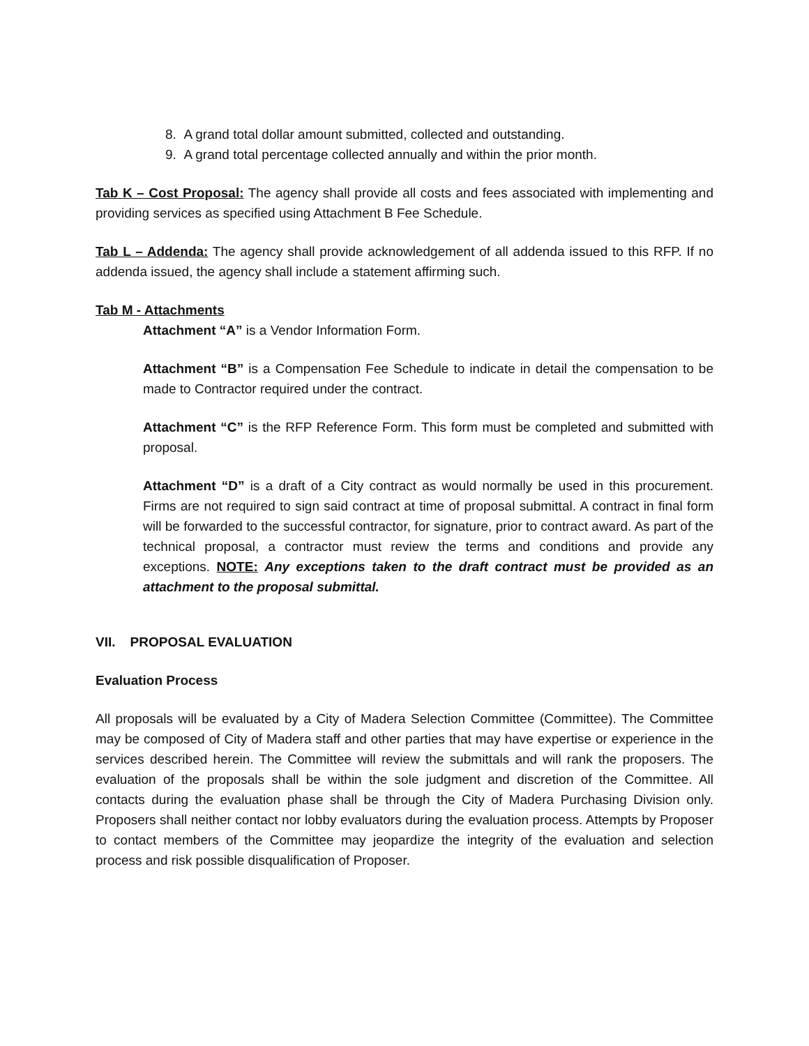8. A grand total dollar amount submitted, collected and outstanding.
9. A grand total percentage collected annually and within the prior month.
Tab K – Cost Proposal: The agency shall provide all costs and fees associated with implementing and providing services as specified using Attachment B Fee Schedule.
Tab L – Addenda: The agency shall provide acknowledgement of all addenda issued to this RFP. If no addenda issued, the agency shall include a statement affirming such.
Tab M - Attachments
Attachment “A” is a Vendor Information Form.
Attachment “B” is a Compensation Fee Schedule to indicate in detail the compensation to be made to Contractor required under the contract.
Attachment “C” is the RFP Reference Form. This form must be completed and submitted with proposal.
Attachment “D” is a draft of a City contract as would normally be used in this procurement. Firms are not required to sign said contract at time of proposal submittal. A contract in final form will be forwarded to the successful contractor, for signature, prior to contract award. As part of the technical proposal, a contractor must review the terms and conditions and provide any exceptions. NOTE: Any exceptions taken to the draft contract must be provided as an attachment to the proposal submittal.
VII. PROPOSAL EVALUATION
Evaluation Process
All proposals will be evaluated by a City of Madera Selection Committee (Committee). The Committee may be composed of City of Madera staff and other parties that may have expertise or experience in the services described herein. The Committee will review the submittals and will rank the proposers. The evaluation of the proposals shall be within the sole judgment and discretion of the Committee. All contacts during the evaluation phase shall be through the City of Madera Purchasing Division only. Proposers shall neither contact nor lobby evaluators during the evaluation process. Attempts by Proposer to contact members of the Committee may jeopardize the integrity of the evaluation and selection process and risk possible disqualification of Proposer.